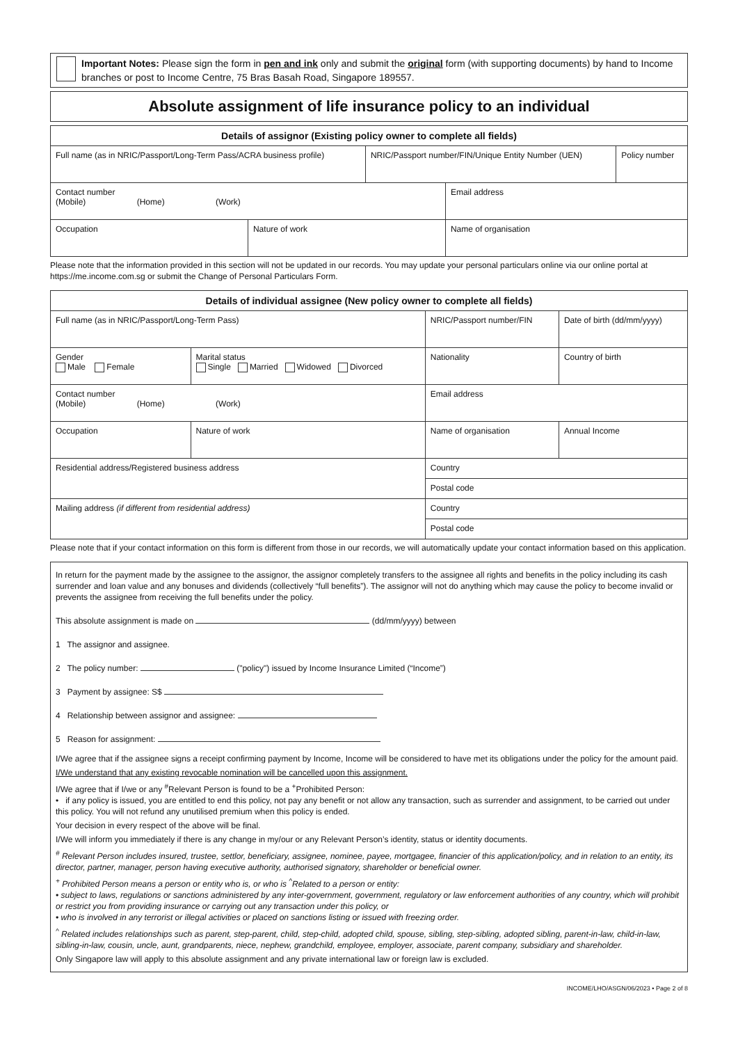Important Notes: Please sign the form in pen and ink only and submit the original form (with supporting documents) by hand to Income branches or post to Income Centre, 75 Bras Basah Road, Singapore 189557.
Absolute assignment of life insurance policy to an individual
| Details of assignor (Existing policy owner to complete all fields) | | |
| --- | --- | --- |
| Full name (as in NRIC/Passport/Long-Term Pass/ACRA business profile) | NRIC/Passport number/FIN/Unique Entity Number (UEN) | Policy number |
| Contact number (Mobile) (Home) (Work) | | Email address |
| Occupation | Nature of work | Name of organisation |
Please note that the information provided in this section will not be updated in our records. You may update your personal particulars online via our online portal at https://me.income.com.sg or submit the Change of Personal Particulars Form.
| Details of individual assignee (New policy owner to complete all fields) | | | | |
| --- | --- | --- | --- | --- |
| Full name (as in NRIC/Passport/Long-Term Pass) | | | NRIC/Passport number/FIN | Date of birth (dd/mm/yyyy) |
| Gender Male Female | Marital status Single Married Widowed Divorced | | Nationality | Country of birth |
| Contact number (Mobile) (Home) (Work) | | | Email address | |
| Occupation | Nature of work | Name of organisation | | Annual Income |
| Residential address/Registered business address | | | Country | |
| | | | Postal code | |
| Mailing address (if different from residential address) | | | Country | |
| | | | Postal code | |
Please note that if your contact information on this form is different from those in our records, we will automatically update your contact information based on this application.
In return for the payment made by the assignee to the assignor, the assignor completely transfers to the assignee all rights and benefits in the policy including its cash surrender and loan value and any bonuses and dividends (collectively “full benefits”). The assignor will not do anything which may cause the policy to become invalid or prevents the assignee from receiving the full benefits under the policy.
This absolute assignment is made on (dd/mm/yyyy) between
1 The assignor and assignee.
2 The policy number: ("policy") issued by Income Insurance Limited (“Income”)
3 Payment by assignee: S$
4 Relationship between assignor and assignee:
5 Reason for assignment:
I/We agree that if the assignee signs a receipt confirming payment by Income, Income will be considered to have met its obligations under the policy for the amount paid.
I/We understand that any existing revocable nomination will be cancelled upon this assignment.
I/We agree that if I/we or any <sup>#</sup>Relevant Person is found to be a <sup>+</sup>Prohibited Person:
• if any policy is issued, you are entitled to end this policy, not pay any benefit or not allow any transaction, such as surrender and assignment, to be carried out under this policy. You will not refund any unutilised premium when this policy is ended.
Your decision in every respect of the above will be final.
I/We will inform you immediately if there is any change in my/our or any Relevant Person’s identity, status or identity documents.
<sup>#</sup> Relevant Person includes insured, trustee, settlor, beneficiary, assignee, nominee, payee, mortgagee, financier of this application/policy, and in relation to an entity, its director, partner, manager, person having executive authority, authorised signatory, shareholder or beneficial owner.
<sup>+</sup> Prohibited Person means a person or entity who is, or who is <sup>^</sup>Related to a person or entity:
• subject to laws, regulations or sanctions administered by any inter-government, government, regulatory or law enforcement authorities of any country, which will prohibit or restrict you from providing insurance or carrying out any transaction under this policy, or
• who is involved in any terrorist or illegal activities or placed on sanctions listing or issued with freezing order.
<sup>^</sup> Related includes relationships such as parent, step-parent, child, step-child, adopted child, spouse, sibling, step-sibling, adopted sibling, parent-in-law, child-in-law, sibling-in-law, cousin, uncle, aunt, grandparents, niece, nephew, grandchild, employee, employer, associate, parent company, subsidiary and shareholder.
Only Singapore law will apply to this absolute assignment and any private international law or foreign law is excluded.
INCOME/LHO/ASGN/06/2023 • Page 2 of 8